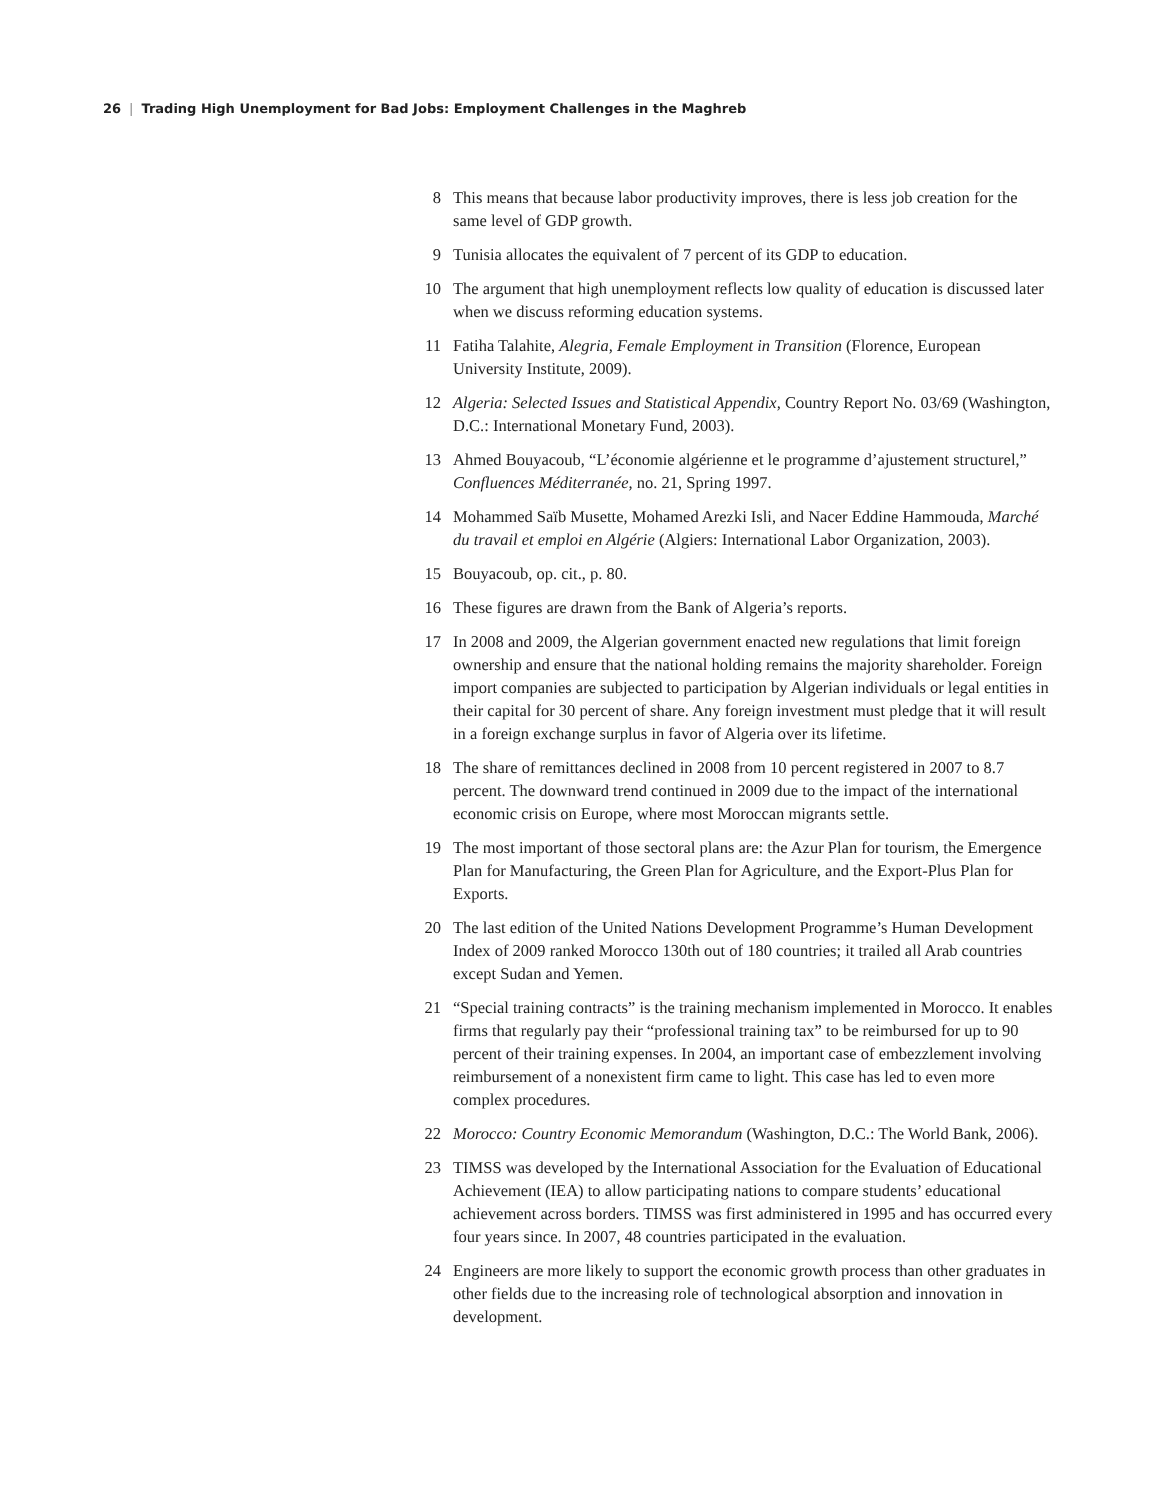26 | Trading High Unemployment for Bad Jobs: Employment Challenges in the Maghreb
8 This means that because labor productivity improves, there is less job creation for the same level of GDP growth.
9 Tunisia allocates the equivalent of 7 percent of its GDP to education.
10 The argument that high unemployment reflects low quality of education is discussed later when we discuss reforming education systems.
11 Fatiha Talahite, Alegria, Female Employment in Transition (Florence, European University Institute, 2009).
12 Algeria: Selected Issues and Statistical Appendix, Country Report No. 03/69 (Washington, D.C.: International Monetary Fund, 2003).
13 Ahmed Bouyacoub, “L’économie algérienne et le programme d’ajustement structurel,” Confluences Méditerranée, no. 21, Spring 1997.
14 Mohammed Saïb Musette, Mohamed Arezki Isli, and Nacer Eddine Hammouda, Marché du travail et emploi en Algérie (Algiers: International Labor Organization, 2003).
15 Bouyacoub, op. cit., p. 80.
16 These figures are drawn from the Bank of Algeria’s reports.
17 In 2008 and 2009, the Algerian government enacted new regulations that limit foreign ownership and ensure that the national holding remains the majority shareholder. Foreign import companies are subjected to participation by Algerian individuals or legal entities in their capital for 30 percent of share. Any foreign investment must pledge that it will result in a foreign exchange surplus in favor of Algeria over its lifetime.
18 The share of remittances declined in 2008 from 10 percent registered in 2007 to 8.7 percent. The downward trend continued in 2009 due to the impact of the international economic crisis on Europe, where most Moroccan migrants settle.
19 The most important of those sectoral plans are: the Azur Plan for tourism, the Emergence Plan for Manufacturing, the Green Plan for Agriculture, and the Export-Plus Plan for Exports.
20 The last edition of the United Nations Development Programme’s Human Development Index of 2009 ranked Morocco 130th out of 180 countries; it trailed all Arab countries except Sudan and Yemen.
21 “Special training contracts” is the training mechanism implemented in Morocco. It enables firms that regularly pay their “professional training tax” to be reimbursed for up to 90 percent of their training expenses. In 2004, an important case of embezzlement involving reimbursement of a nonexistent firm came to light. This case has led to even more complex procedures.
22 Morocco: Country Economic Memorandum (Washington, D.C.: The World Bank, 2006).
23 TIMSS was developed by the International Association for the Evaluation of Educational Achievement (IEA) to allow participating nations to compare students’ educational achievement across borders. TIMSS was first administered in 1995 and has occurred every four years since. In 2007, 48 countries participated in the evaluation.
24 Engineers are more likely to support the economic growth process than other graduates in other fields due to the increasing role of technological absorption and innovation in development.